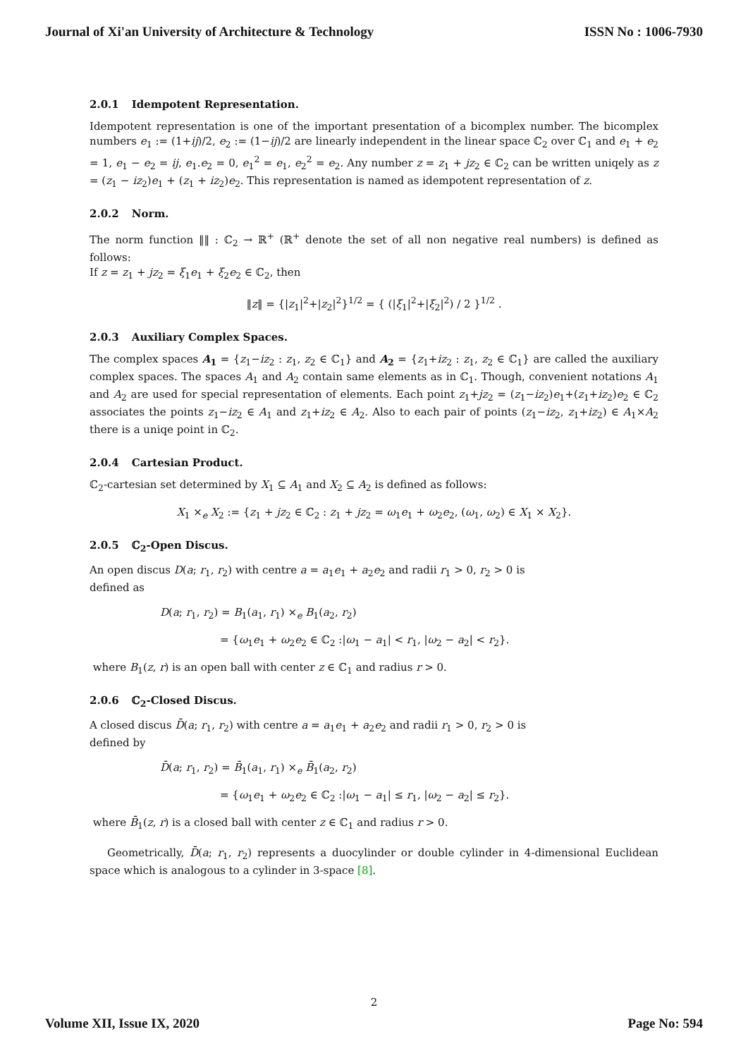Journal of Xi'an University of Architecture & Technology ISSN No : 1006-7930
2.0.1 Idempotent Representation.
Idempotent representation is one of the important presentation of a bicomplex number. The bicomplex numbers e<sub>1</sub> := (1+ij)/2, e<sub>2</sub> := (1−ij)/2 are linearly independent in the linear space ℂ<sub>2</sub> over ℂ<sub>1</sub> and e<sub>1</sub> + e<sub>2</sub> = 1, e<sub>1</sub> − e<sub>2</sub> = ij, e<sub>1</sub>.e<sub>2</sub> = 0, e<sub>1</sub><sup>2</sup> = e<sub>1</sub>, e<sub>2</sub><sup>2</sup> = e<sub>2</sub>. Any number z = z<sub>1</sub> + jz<sub>2</sub> ∈ ℂ<sub>2</sub> can be written uniqely as z = (z<sub>1</sub> − iz<sub>2</sub>)e<sub>1</sub> + (z<sub>1</sub> + iz<sub>2</sub>)e<sub>2</sub>. This representation is named as idempotent representation of z.
2.0.2 Norm.
The norm function ‖‖ : ℂ<sub>2</sub> → ℝ<sup>+</sup> (ℝ<sup>+</sup> denote the set of all non negative real numbers) is defined as follows:
If z = z<sub>1</sub> + jz<sub>2</sub> = ξ<sub>1</sub>e<sub>1</sub> + ξ<sub>2</sub>e<sub>2</sub> ∈ ℂ<sub>2</sub>, then
‖z‖ = {|z<sub>1</sub>|<sup>2</sup>+|z<sub>2</sub>|<sup>2</sup>}<sup>1/2</sup> = { (|ξ<sub>1</sub>|<sup>2</sup>+|ξ<sub>2</sub>|<sup>2</sup>) / 2 }<sup>1/2</sup> .
2.0.3 Auxiliary Complex Spaces.
The complex spaces A<sub>1</sub> = {z<sub>1</sub>−iz<sub>2</sub> : z<sub>1</sub>, z<sub>2</sub> ∈ ℂ<sub>1</sub>} and A<sub>2</sub> = {z<sub>1</sub>+iz<sub>2</sub> : z<sub>1</sub>, z<sub>2</sub> ∈ ℂ<sub>1</sub>} are called the auxiliary complex spaces. The spaces A<sub>1</sub> and A<sub>2</sub> contain same elements as in ℂ<sub>1</sub>. Though, convenient notations A<sub>1</sub> and A<sub>2</sub> are used for special representation of elements. Each point z<sub>1</sub>+jz<sub>2</sub> = (z<sub>1</sub>−iz<sub>2</sub>)e<sub>1</sub>+(z<sub>1</sub>+iz<sub>2</sub>)e<sub>2</sub> ∈ ℂ<sub>2</sub> associates the points z<sub>1</sub>−iz<sub>2</sub> ∈ A<sub>1</sub> and z<sub>1</sub>+iz<sub>2</sub> ∈ A<sub>2</sub>. Also to each pair of points (z<sub>1</sub>−iz<sub>2</sub>, z<sub>1</sub>+iz<sub>2</sub>) ∈ A<sub>1</sub>×A<sub>2</sub> there is a uniqe point in ℂ<sub>2</sub>.
2.0.4 Cartesian Product.
ℂ<sub>2</sub>-cartesian set determined by X<sub>1</sub> ⊆ A<sub>1</sub> and X<sub>2</sub> ⊆ A<sub>2</sub> is defined as follows:
X<sub>1</sub> ×<sub>e</sub> X<sub>2</sub> := {z<sub>1</sub> + jz<sub>2</sub> ∈ ℂ<sub>2</sub> : z<sub>1</sub> + jz<sub>2</sub> = ω<sub>1</sub>e<sub>1</sub> + ω<sub>2</sub>e<sub>2</sub>, (ω<sub>1</sub>, ω<sub>2</sub>) ∈ X<sub>1</sub> × X<sub>2</sub>}.
2.0.5 ℂ<sub>2</sub>-Open Discus.
An open discus D(a; r<sub>1</sub>, r<sub>2</sub>) with centre a = a<sub>1</sub>e<sub>1</sub> + a<sub>2</sub>e<sub>2</sub> and radii r<sub>1</sub> > 0, r<sub>2</sub> > 0 is
defined as
D(a; r<sub>1</sub>, r<sub>2</sub>) = B<sub>1</sub>(a<sub>1</sub>, r<sub>1</sub>) ×<sub>e</sub> B<sub>1</sub>(a<sub>2</sub>, r<sub>2</sub>)
= {ω<sub>1</sub>e<sub>1</sub> + ω<sub>2</sub>e<sub>2</sub> ∈ ℂ<sub>2</sub> :|ω<sub>1</sub> − a<sub>1</sub>| < r<sub>1</sub>, |ω<sub>2</sub> − a<sub>2</sub>| < r<sub>2</sub>}.
where B<sub>1</sub>(z, r) is an open ball with center z ∈ ℂ<sub>1</sub> and radius r > 0.
2.0.6 ℂ<sub>2</sub>-Closed Discus.
A closed discus D̄(a; r<sub>1</sub>, r<sub>2</sub>) with centre a = a<sub>1</sub>e<sub>1</sub> + a<sub>2</sub>e<sub>2</sub> and radii r<sub>1</sub> > 0, r<sub>2</sub> > 0 is
defined by
D̄(a; r<sub>1</sub>, r<sub>2</sub>) = B̄<sub>1</sub>(a<sub>1</sub>, r<sub>1</sub>) ×<sub>e</sub> B̄<sub>1</sub>(a<sub>2</sub>, r<sub>2</sub>)
= {ω<sub>1</sub>e<sub>1</sub> + ω<sub>2</sub>e<sub>2</sub> ∈ ℂ<sub>2</sub> :|ω<sub>1</sub> − a<sub>1</sub>| ≤ r<sub>1</sub>, |ω<sub>2</sub> − a<sub>2</sub>| ≤ r<sub>2</sub>}.
where B̄<sub>1</sub>(z, r) is a closed ball with center z ∈ ℂ<sub>1</sub> and radius r > 0.
Geometrically, D̄(a; r<sub>1</sub>, r<sub>2</sub>) represents a duocylinder or double cylinder in 4-dimensional Euclidean space which is analogous to a cylinder in 3-space [8].
2
Volume XII, Issue IX, 2020 Page No: 594